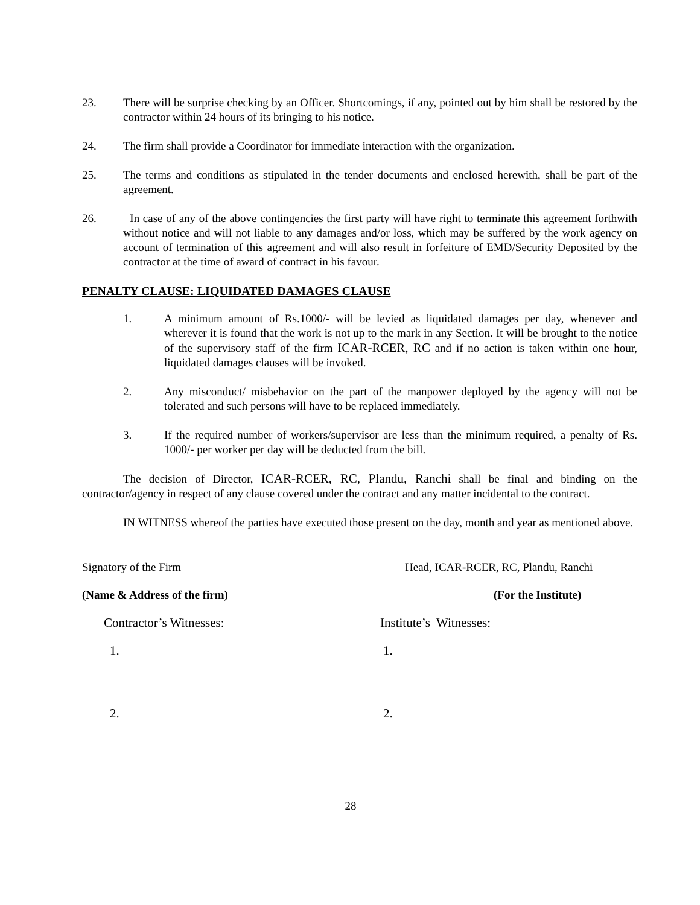23. There will be surprise checking by an Officer. Shortcomings, if any, pointed out by him shall be restored by the contractor within 24 hours of its bringing to his notice.
24. The firm shall provide a Coordinator for immediate interaction with the organization.
25. The terms and conditions as stipulated in the tender documents and enclosed herewith, shall be part of the agreement.
26. In case of any of the above contingencies the first party will have right to terminate this agreement forthwith without notice and will not liable to any damages and/or loss, which may be suffered by the work agency on account of termination of this agreement and will also result in forfeiture of EMD/Security Deposited by the contractor at the time of award of contract in his favour.
PENALTY CLAUSE: LIQUIDATED DAMAGES CLAUSE
1. A minimum amount of Rs.1000/- will be levied as liquidated damages per day, whenever and wherever it is found that the work is not up to the mark in any Section. It will be brought to the notice of the supervisory staff of the firm ICAR-RCER, RC and if no action is taken within one hour, liquidated damages clauses will be invoked.
2. Any misconduct/ misbehavior on the part of the manpower deployed by the agency will not be tolerated and such persons will have to be replaced immediately.
3. If the required number of workers/supervisor are less than the minimum required, a penalty of Rs. 1000/- per worker per day will be deducted from the bill.
The decision of Director, ICAR-RCER, RC, Plandu, Ranchi shall be final and binding on the contractor/agency in respect of any clause covered under the contract and any matter incidental to the contract.
IN WITNESS whereof the parties have executed those present on the day, month and year as mentioned above.
Signatory of the Firm Head, ICAR-RCER, RC, Plandu, Ranchi
(Name & Address of the firm) (For the Institute)
Contractor’s Witnesses: Institute’s Witnesses:
1. 1.
2. 2.
28